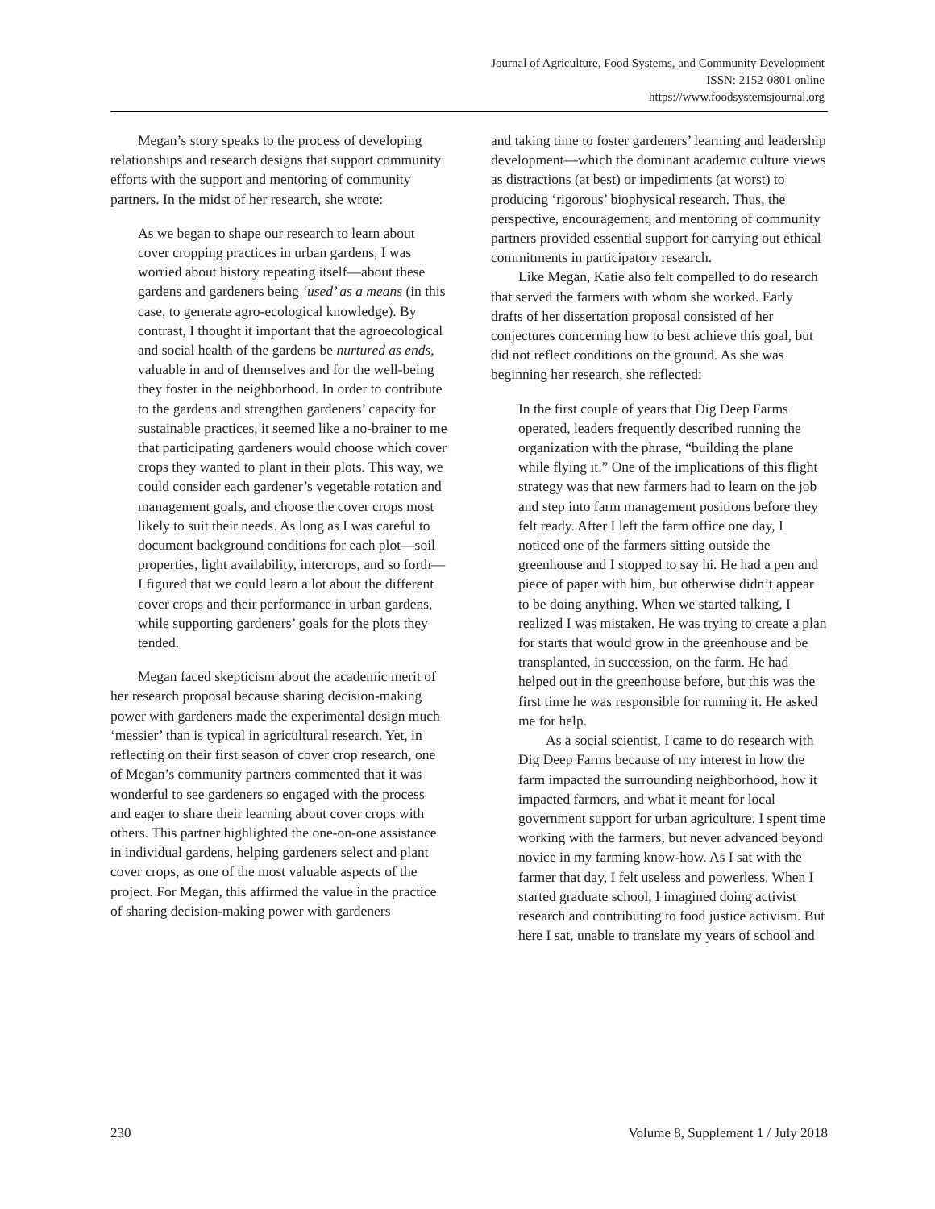Journal of Agriculture, Food Systems, and Community Development
ISSN: 2152-0801 online
https://www.foodsystemsjournal.org
Megan’s story speaks to the process of developing relationships and research designs that support community efforts with the support and mentoring of community partners. In the midst of her research, she wrote:
As we began to shape our research to learn about cover cropping practices in urban gardens, I was worried about history repeating itself—about these gardens and gardeners being ‘used’ as a means (in this case, to generate agro-ecological knowledge). By contrast, I thought it important that the agroecological and social health of the gardens be nurtured as ends, valuable in and of themselves and for the well-being they foster in the neighborhood. In order to contribute to the gardens and strengthen gardeners’ capacity for sustainable practices, it seemed like a no-brainer to me that participating gardeners would choose which cover crops they wanted to plant in their plots. This way, we could consider each gardener’s vegetable rotation and management goals, and choose the cover crops most likely to suit their needs. As long as I was careful to document background conditions for each plot—soil properties, light availability, intercrops, and so forth—I figured that we could learn a lot about the different cover crops and their performance in urban gardens, while supporting gardeners’ goals for the plots they tended.
Megan faced skepticism about the academic merit of her research proposal because sharing decision-making power with gardeners made the experimental design much ‘messier’ than is typical in agricultural research. Yet, in reflecting on their first season of cover crop research, one of Megan’s community partners commented that it was wonderful to see gardeners so engaged with the process and eager to share their learning about cover crops with others. This partner highlighted the one-on-one assistance in individual gardens, helping gardeners select and plant cover crops, as one of the most valuable aspects of the project. For Megan, this affirmed the value in the practice of sharing decision-making power with gardeners
and taking time to foster gardeners’ learning and leadership development—which the dominant academic culture views as distractions (at best) or impediments (at worst) to producing ‘rigorous’ biophysical research. Thus, the perspective, encouragement, and mentoring of community partners provided essential support for carrying out ethical commitments in participatory research.
Like Megan, Katie also felt compelled to do research that served the farmers with whom she worked. Early drafts of her dissertation proposal consisted of her conjectures concerning how to best achieve this goal, but did not reflect conditions on the ground. As she was beginning her research, she reflected:
In the first couple of years that Dig Deep Farms operated, leaders frequently described running the organization with the phrase, “building the plane while flying it.” One of the implications of this flight strategy was that new farmers had to learn on the job and step into farm management positions before they felt ready. After I left the farm office one day, I noticed one of the farmers sitting outside the greenhouse and I stopped to say hi. He had a pen and piece of paper with him, but otherwise didn’t appear to be doing anything. When we started talking, I realized I was mistaken. He was trying to create a plan for starts that would grow in the greenhouse and be transplanted, in succession, on the farm. He had helped out in the greenhouse before, but this was the first time he was responsible for running it. He asked me for help.
As a social scientist, I came to do research with Dig Deep Farms because of my interest in how the farm impacted the surrounding neighborhood, how it impacted farmers, and what it meant for local government support for urban agriculture. I spent time working with the farmers, but never advanced beyond novice in my farming know-how. As I sat with the farmer that day, I felt useless and powerless. When I started graduate school, I imagined doing activist research and contributing to food justice activism. But here I sat, unable to translate my years of school and
230 Volume 8, Supplement 1 / July 2018